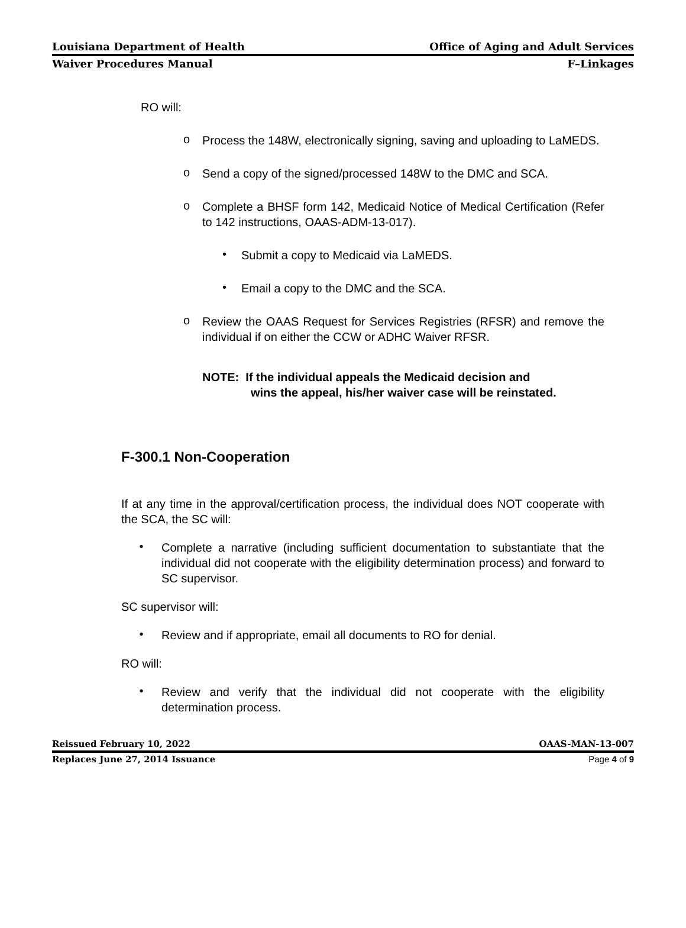Louisiana Department of Health Office of Aging and Adult Services
Waiver Procedures Manual F–Linkages
RO will:
o
Process the 148W, electronically signing, saving and uploading to LaMEDS.
o
Send a copy of the signed/processed 148W to the DMC and SCA.
o
Complete a BHSF form 142, Medicaid Notice of Medical Certification (Refer to 142 instructions, OAAS-ADM-13-017).
•
Submit a copy to Medicaid via LaMEDS.
•
Email a copy to the DMC and the SCA.
o
Review the OAAS Request for Services Registries (RFSR) and remove the individual if on either the CCW or ADHC Waiver RFSR.
NOTE: If the individual appeals the Medicaid decision and
wins the appeal, his/her waiver case will be reinstated.
F-300.1 Non-Cooperation
If at any time in the approval/certification process, the individual does NOT cooperate with the SCA, the SC will:
•
Complete a narrative (including sufficient documentation to substantiate that the individual did not cooperate with the eligibility determination process) and forward to SC supervisor.
SC supervisor will:
•
Review and if appropriate, email all documents to RO for denial.
RO will:
•
Review and verify that the individual did not cooperate with the eligibility determination process.
Reissued February 10, 2022 OAAS-MAN-13-007
Replaces June 27, 2014 Issuance Page 4 of 9